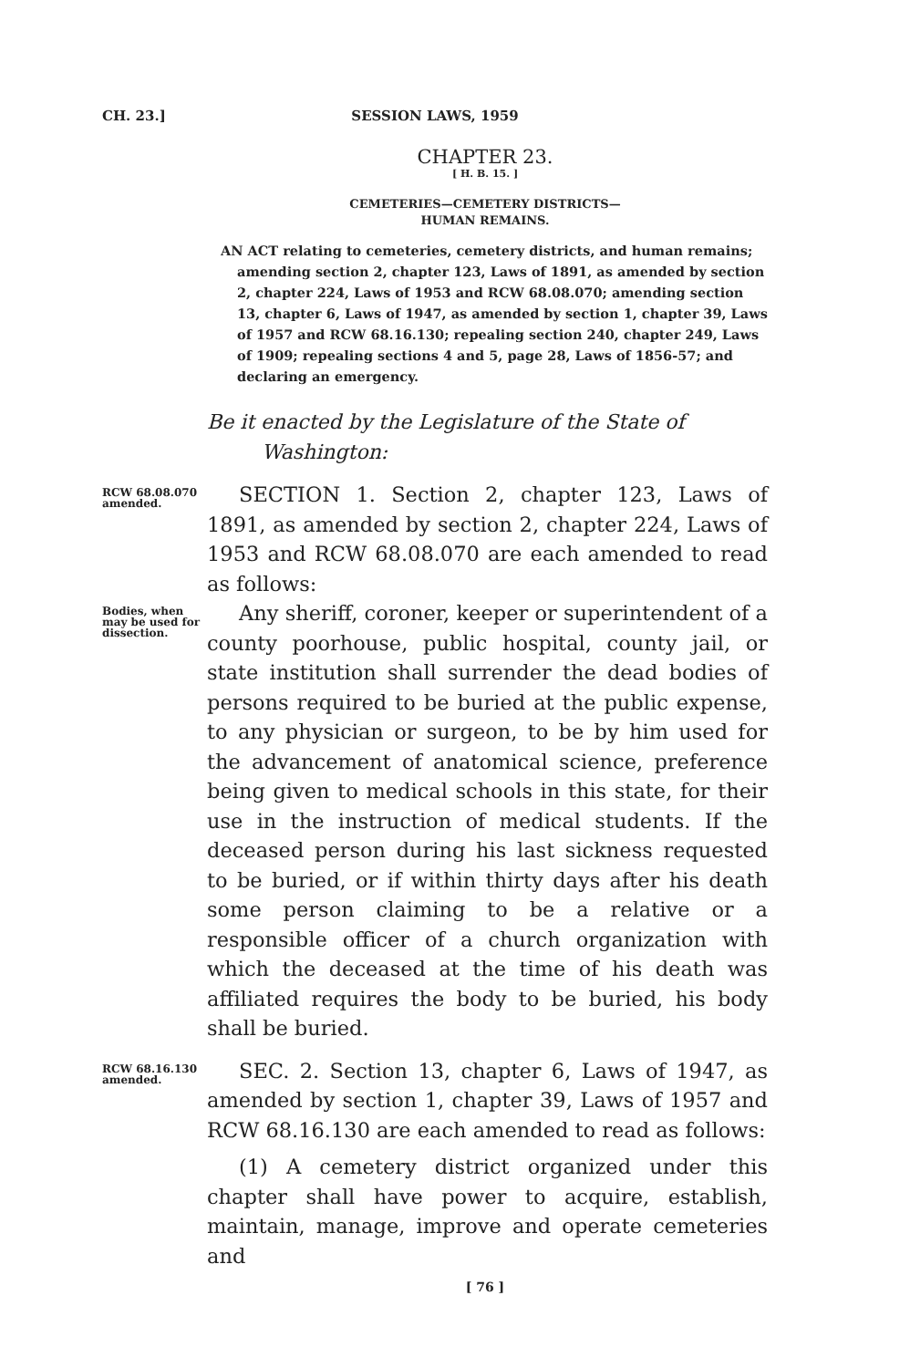CH. 23.] SESSION LAWS, 1959
CHAPTER 23.
[ H. B. 15. ]
CEMETERIES—CEMETERY DISTRICTS—
HUMAN REMAINS.
AN ACT relating to cemeteries, cemetery districts, and human remains; amending section 2, chapter 123, Laws of 1891, as amended by section 2, chapter 224, Laws of 1953 and RCW 68.08.070; amending section 13, chapter 6, Laws of 1947, as amended by section 1, chapter 39, Laws of 1957 and RCW 68.16.130; repealing section 240, chapter 249, Laws of 1909; repealing sections 4 and 5, page 28, Laws of 1856-57; and declaring an emergency.
Be it enacted by the Legislature of the State of Washington:
RCW 68.08.070 amended.
SECTION 1. Section 2, chapter 123, Laws of 1891, as amended by section 2, chapter 224, Laws of 1953 and RCW 68.08.070 are each amended to read as follows:
Bodies, when may be used for dissection.
Any sheriff, coroner, keeper or superintendent of a county poorhouse, public hospital, county jail, or state institution shall surrender the dead bodies of persons required to be buried at the public expense, to any physician or surgeon, to be by him used for the advancement of anatomical science, preference being given to medical schools in this state, for their use in the instruction of medical students. If the deceased person during his last sickness requested to be buried, or if within thirty days after his death some person claiming to be a relative or a responsible officer of a church organization with which the deceased at the time of his death was affiliated requires the body to be buried, his body shall be buried.
RCW 68.16.130 amended.
SEC. 2. Section 13, chapter 6, Laws of 1947, as amended by section 1, chapter 39, Laws of 1957 and RCW 68.16.130 are each amended to read as follows:
(1) A cemetery district organized under this chapter shall have power to acquire, establish, maintain, manage, improve and operate cemeteries and
[ 76 ]